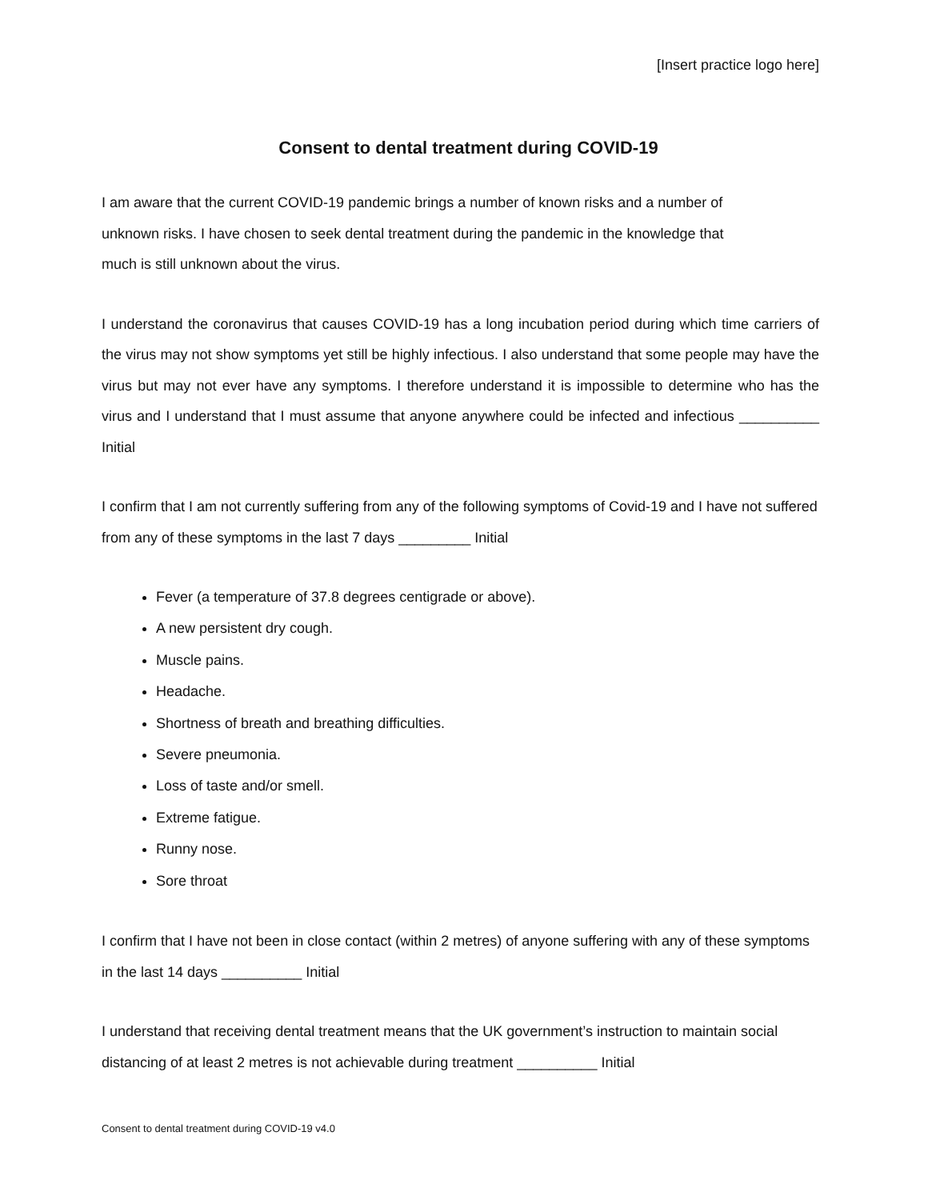[Insert practice logo here]
Consent to dental treatment during COVID-19
I am aware that the current COVID-19 pandemic brings a number of known risks and a number of
unknown risks. I have chosen to seek dental treatment during the pandemic in the knowledge that
much is still unknown about the virus.
I understand the coronavirus that causes COVID-19 has a long incubation period during which time carriers of the virus may not show symptoms yet still be highly infectious. I also understand that some people may have the virus but may not ever have any symptoms. I therefore understand it is impossible to determine who has the virus and I understand that I must assume that anyone anywhere could be infected and infectious __________ Initial
I confirm that I am not currently suffering from any of the following symptoms of Covid-19 and I have not suffered from any of these symptoms in the last 7 days _________ Initial
Fever (a temperature of 37.8 degrees centigrade or above).
A new persistent dry cough.
Muscle pains.
Headache.
Shortness of breath and breathing difficulties.
Severe pneumonia.
Loss of taste and/or smell.
Extreme fatigue.
Runny nose.
Sore throat
I confirm that I have not been in close contact (within 2 metres) of anyone suffering with any of these symptoms in the last 14 days __________ Initial
I understand that receiving dental treatment means that the UK government’s instruction to maintain social distancing of at least 2 metres is not achievable during treatment __________ Initial
Consent to dental treatment during COVID-19 v4.0